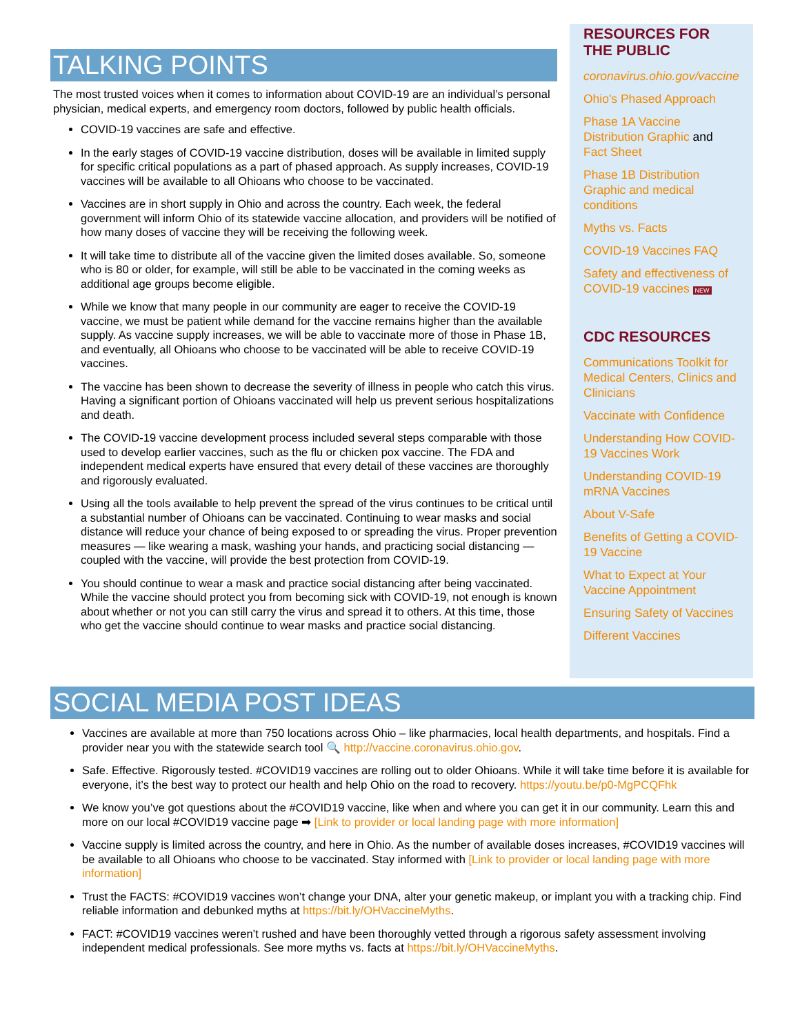TALKING POINTS
The most trusted voices when it comes to information about COVID-19 are an individual’s personal physician, medical experts, and emergency room doctors, followed by public health officials.
COVID-19 vaccines are safe and effective.
In the early stages of COVID-19 vaccine distribution, doses will be available in limited supply for specific critical populations as a part of phased approach. As supply increases, COVID-19 vaccines will be available to all Ohioans who choose to be vaccinated.
Vaccines are in short supply in Ohio and across the country. Each week, the federal government will inform Ohio of its statewide vaccine allocation, and providers will be notified of how many doses of vaccine they will be receiving the following week.
It will take time to distribute all of the vaccine given the limited doses available. So, someone who is 80 or older, for example, will still be able to be vaccinated in the coming weeks as additional age groups become eligible.
While we know that many people in our community are eager to receive the COVID-19 vaccine, we must be patient while demand for the vaccine remains higher than the available supply. As vaccine supply increases, we will be able to vaccinate more of those in Phase 1B, and eventually, all Ohioans who choose to be vaccinated will be able to receive COVID-19 vaccines.
The vaccine has been shown to decrease the severity of illness in people who catch this virus. Having a significant portion of Ohioans vaccinated will help us prevent serious hospitalizations and death.
The COVID-19 vaccine development process included several steps comparable with those used to develop earlier vaccines, such as the flu or chicken pox vaccine. The FDA and independent medical experts have ensured that every detail of these vaccines are thoroughly and rigorously evaluated.
Using all the tools available to help prevent the spread of the virus continues to be critical until a substantial number of Ohioans can be vaccinated. Continuing to wear masks and social distance will reduce your chance of being exposed to or spreading the virus. Proper prevention measures — like wearing a mask, washing your hands, and practicing social distancing — coupled with the vaccine, will provide the best protection from COVID-19.
You should continue to wear a mask and practice social distancing after being vaccinated. While the vaccine should protect you from becoming sick with COVID-19, not enough is known about whether or not you can still carry the virus and spread it to others. At this time, those who get the vaccine should continue to wear masks and practice social distancing.
RESOURCES FOR THE PUBLIC
coronavirus.ohio.gov/vaccine
Ohio's Phased Approach
Phase 1A Vaccine Distribution Graphic and Fact Sheet
Phase 1B Distribution Graphic and medical conditions
Myths vs. Facts
COVID-19 Vaccines FAQ
Safety and effectiveness of COVID-19 vaccines NEW
CDC RESOURCES
Communications Toolkit for Medical Centers, Clinics and Clinicians
Vaccinate with Confidence
Understanding How COVID-19 Vaccines Work
Understanding COVID-19 mRNA Vaccines
About V-Safe
Benefits of Getting a COVID-19 Vaccine
What to Expect at Your Vaccine Appointment
Ensuring Safety of Vaccines
Different Vaccines
SOCIAL MEDIA POST IDEAS
Vaccines are available at more than 750 locations across Ohio – like pharmacies, local health departments, and hospitals. Find a provider near you with the statewide search tool 🔍 http://vaccine.coronavirus.ohio.gov.
Safe. Effective. Rigorously tested. #COVID19 vaccines are rolling out to older Ohioans. While it will take time before it is available for everyone, it’s the best way to protect our health and help Ohio on the road to recovery. https://youtu.be/p0-MgPCQFhk
We know you’ve got questions about the #COVID19 vaccine, like when and where you can get it in our community. Learn this and more on our local #COVID19 vaccine page ➡ [Link to provider or local landing page with more information]
Vaccine supply is limited across the country, and here in Ohio. As the number of available doses increases, #COVID19 vaccines will be available to all Ohioans who choose to be vaccinated. Stay informed with [Link to provider or local landing page with more information]
Trust the FACTS: #COVID19 vaccines won’t change your DNA, alter your genetic makeup, or implant you with a tracking chip. Find reliable information and debunked myths at https://bit.ly/OHVaccineMyths.
FACT: #COVID19 vaccines weren’t rushed and have been thoroughly vetted through a rigorous safety assessment involving independent medical professionals. See more myths vs. facts at https://bit.ly/OHVaccineMyths.